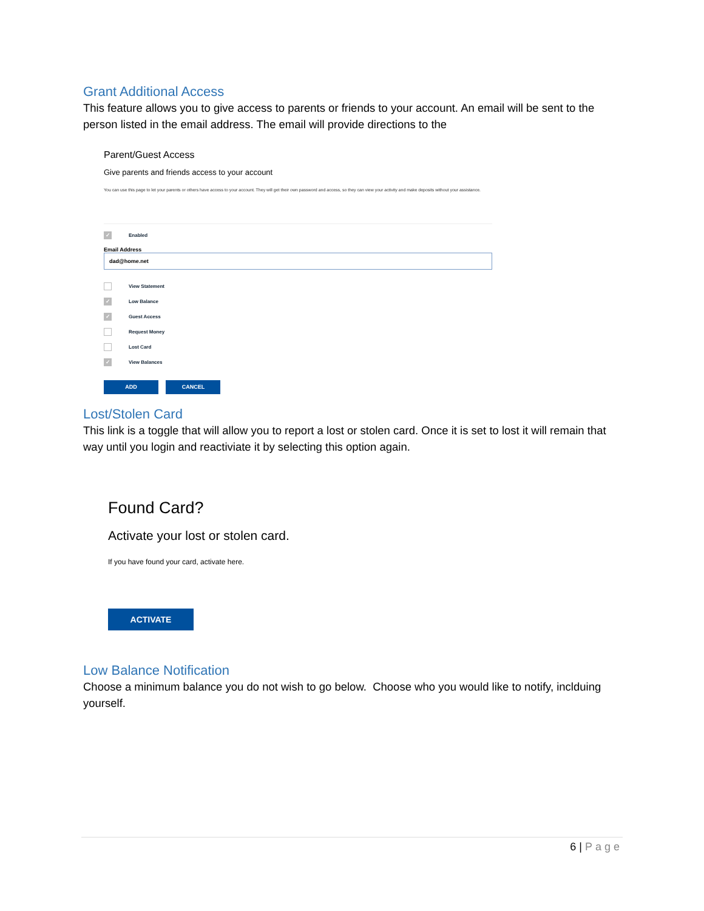Grant Additional Access
This feature allows you to give access to parents or friends to your account. An email will be sent to the person listed in the email address. The email will provide directions to the
Parent/Guest Access
Give parents and friends access to your account
You can use this page to let your parents or others have access to your account. They will get their own password and access, so they can view your activity and make deposits without your assistance.
✓ Enabled
Email Address
dad@home.net
View Statement
✓ Low Balance
✓ Guest Access
Request Money
Lost Card
✓ View Balances
ADD CANCEL
Lost/Stolen Card
This link is a toggle that will allow you to report a lost or stolen card. Once it is set to lost it will remain that way until you login and reactiviate it by selecting this option again.
Found Card?
Activate your lost or stolen card.
If you have found your card, activate here.
ACTIVATE
Low Balance Notification
Choose a minimum balance you do not wish to go below. Choose who you would like to notify, inclduing yourself.
6 | Page